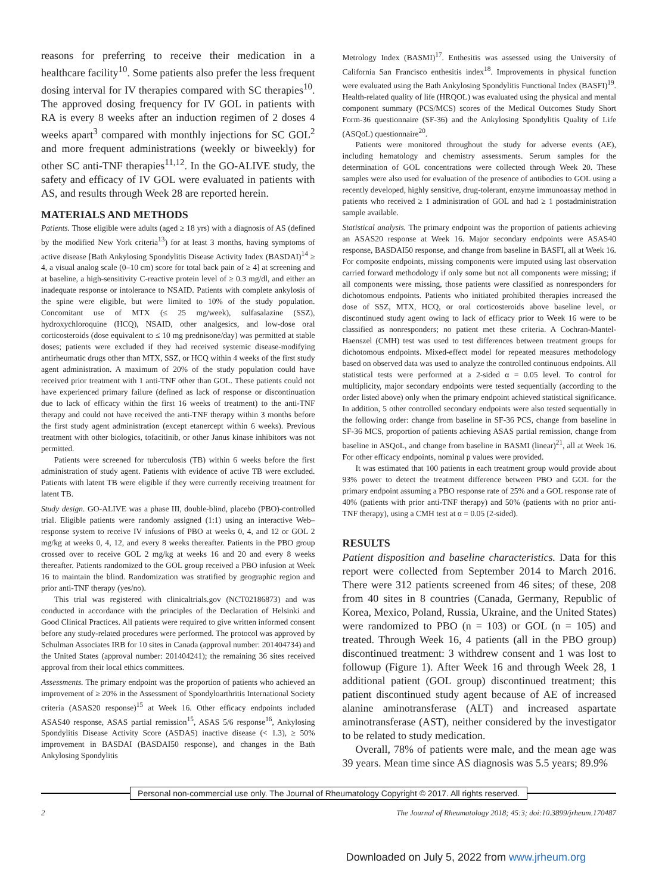reasons for preferring to receive their medication in a healthcare facility<sup>10</sup>. Some patients also prefer the less frequent dosing interval for IV therapies compared with SC therapies<sup>10</sup>. The approved dosing frequency for IV GOL in patients with RA is every 8 weeks after an induction regimen of 2 doses 4 weeks apart<sup>3</sup> compared with monthly injections for SC GOL<sup>2</sup> and more frequent administrations (weekly or biweekly) for other SC anti-TNF therapies<sup>11,12</sup>. In the GO-ALIVE study, the safety and efficacy of IV GOL were evaluated in patients with AS, and results through Week 28 are reported herein.
MATERIALS AND METHODS
Patients. Those eligible were adults (aged ≥ 18 yrs) with a diagnosis of AS (defined by the modified New York criteria<sup>13</sup>) for at least 3 months, having symptoms of active disease [Bath Ankylosing Spondylitis Disease Activity Index (BASDAI)<sup>14</sup> ≥ 4, a visual analog scale (0–10 cm) score for total back pain of ≥ 4] at screening and at baseline, a high-sensitivity C-reactive protein level of ≥ 0.3 mg/dl, and either an inadequate response or intolerance to NSAID. Patients with complete ankylosis of the spine were eligible, but were limited to 10% of the study population. Concomitant use of MTX (≤ 25 mg/week), sulfasalazine (SSZ), hydroxychloroquine (HCQ), NSAID, other analgesics, and low-dose oral corticosteroids (dose equivalent to ≤ 10 mg prednisone/day) was permitted at stable doses; patients were excluded if they had received systemic disease-modifying antirheumatic drugs other than MTX, SSZ, or HCQ within 4 weeks of the first study agent administration. A maximum of 20% of the study population could have received prior treatment with 1 anti-TNF other than GOL. These patients could not have experienced primary failure (defined as lack of response or discontinuation due to lack of efficacy within the first 16 weeks of treatment) to the anti-TNF therapy and could not have received the anti-TNF therapy within 3 months before the first study agent administration (except etanercept within 6 weeks). Previous treatment with other biologics, tofacitinib, or other Janus kinase inhibitors was not permitted.
Patients were screened for tuberculosis (TB) within 6 weeks before the first administration of study agent. Patients with evidence of active TB were excluded. Patients with latent TB were eligible if they were currently receiving treatment for latent TB.
Study design. GO-ALIVE was a phase III, double-blind, placebo (PBO)-controlled trial. Eligible patients were randomly assigned (1:1) using an interactive Web–response system to receive IV infusions of PBO at weeks 0, 4, and 12 or GOL 2 mg/kg at weeks 0, 4, 12, and every 8 weeks thereafter. Patients in the PBO group crossed over to receive GOL 2 mg/kg at weeks 16 and 20 and every 8 weeks thereafter. Patients randomized to the GOL group received a PBO infusion at Week 16 to maintain the blind. Randomization was stratified by geographic region and prior anti-TNF therapy (yes/no).
This trial was registered with clinicaltrials.gov (NCT02186873) and was conducted in accordance with the principles of the Declaration of Helsinki and Good Clinical Practices. All patients were required to give written informed consent before any study-related procedures were performed. The protocol was approved by Schulman Associates IRB for 10 sites in Canada (approval number: 201404734) and the United States (approval number: 201404241); the remaining 36 sites received approval from their local ethics committees.
Assessments. The primary endpoint was the proportion of patients who achieved an improvement of ≥ 20% in the Assessment of Spondyloarthritis International Society criteria (ASAS20 response)<sup>15</sup> at Week 16. Other efficacy endpoints included ASAS40 response, ASAS partial remission<sup>15</sup>, ASAS 5/6 response<sup>16</sup>, Ankylosing Spondylitis Disease Activity Score (ASDAS) inactive disease (< 1.3), ≥ 50% improvement in BASDAI (BASDAI50 response), and changes in the Bath Ankylosing Spondylitis
Metrology Index (BASMI)<sup>17</sup>. Enthesitis was assessed using the University of California San Francisco enthesitis index<sup>18</sup>. Improvements in physical function were evaluated using the Bath Ankylosing Spondylitis Functional Index (BASFI)<sup>19</sup>. Health-related quality of life (HRQOL) was evaluated using the physical and mental component summary (PCS/MCS) scores of the Medical Outcomes Study Short Form-36 questionnaire (SF-36) and the Ankylosing Spondylitis Quality of Life (ASQoL) questionnaire<sup>20</sup>.
Patients were monitored throughout the study for adverse events (AE), including hematology and chemistry assessments. Serum samples for the determination of GOL concentrations were collected through Week 20. These samples were also used for evaluation of the presence of antibodies to GOL using a recently developed, highly sensitive, drug-tolerant, enzyme immunoassay method in patients who received ≥ 1 administration of GOL and had ≥ 1 postadministration sample available.
Statistical analysis. The primary endpoint was the proportion of patients achieving an ASAS20 response at Week 16. Major secondary endpoints were ASAS40 response, BASDAI50 response, and change from baseline in BASFI, all at Week 16. For composite endpoints, missing components were imputed using last observation carried forward methodology if only some but not all components were missing; if all components were missing, those patients were classified as nonresponders for dichotomous endpoints. Patients who initiated prohibited therapies increased the dose of SSZ, MTX, HCQ, or oral corticosteroids above baseline level, or discontinued study agent owing to lack of efficacy prior to Week 16 were to be classified as nonresponders; no patient met these criteria. A Cochran-Mantel-Haenszel (CMH) test was used to test differences between treatment groups for dichotomous endpoints. Mixed-effect model for repeated measures methodology based on observed data was used to analyze the controlled continuous endpoints. All statistical tests were performed at a 2-sided α = 0.05 level. To control for multiplicity, major secondary endpoints were tested sequentially (according to the order listed above) only when the primary endpoint achieved statistical significance. In addition, 5 other controlled secondary endpoints were also tested sequentially in the following order: change from baseline in SF-36 PCS, change from baseline in SF-36 MCS, proportion of patients achieving ASAS partial remission, change from baseline in ASQoL, and change from baseline in BASMI (linear)<sup>21</sup>, all at Week 16. For other efficacy endpoints, nominal p values were provided.
It was estimated that 100 patients in each treatment group would provide about 93% power to detect the treatment difference between PBO and GOL for the primary endpoint assuming a PBO response rate of 25% and a GOL response rate of 40% (patients with prior anti-TNF therapy) and 50% (patients with no prior anti-TNF therapy), using a CMH test at α = 0.05 (2-sided).
RESULTS
Patient disposition and baseline characteristics. Data for this report were collected from September 2014 to March 2016. There were 312 patients screened from 46 sites; of these, 208 from 40 sites in 8 countries (Canada, Germany, Republic of Korea, Mexico, Poland, Russia, Ukraine, and the United States) were randomized to PBO (n = 103) or GOL (n = 105) and treated. Through Week 16, 4 patients (all in the PBO group) discontinued treatment: 3 withdrew consent and 1 was lost to followup (Figure 1). After Week 16 and through Week 28, 1 additional patient (GOL group) discontinued treatment; this patient discontinued study agent because of AE of increased alanine aminotransferase (ALT) and increased aspartate aminotransferase (AST), neither considered by the investigator to be related to study medication.
Overall, 78% of patients were male, and the mean age was 39 years. Mean time since AS diagnosis was 5.5 years; 89.9%
Personal non-commercial use only. The Journal of Rheumatology Copyright © 2017. All rights reserved.
2 The Journal of Rheumatology 2018; 45:3; doi:10.3899/jrheum.170487
Downloaded on July 5, 2022 from www.jrheum.org